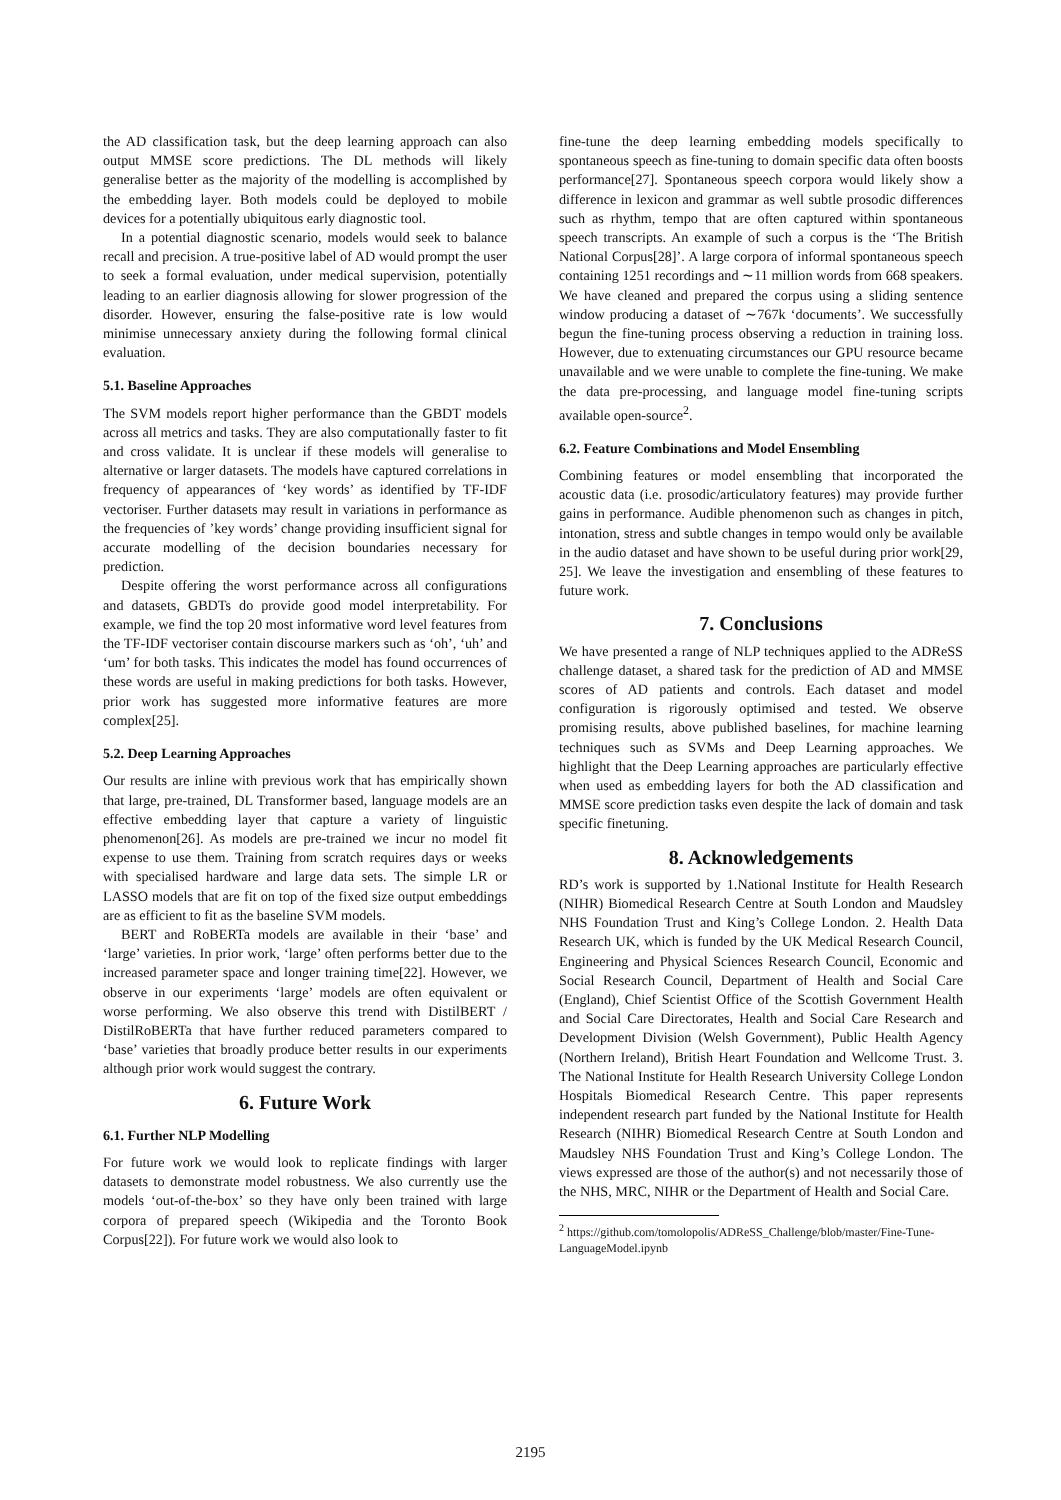the AD classification task, but the deep learning approach can also output MMSE score predictions. The DL methods will likely generalise better as the majority of the modelling is accomplished by the embedding layer. Both models could be deployed to mobile devices for a potentially ubiquitous early diagnostic tool.
In a potential diagnostic scenario, models would seek to balance recall and precision. A true-positive label of AD would prompt the user to seek a formal evaluation, under medical supervision, potentially leading to an earlier diagnosis allowing for slower progression of the disorder. However, ensuring the false-positive rate is low would minimise unnecessary anxiety during the following formal clinical evaluation.
5.1. Baseline Approaches
The SVM models report higher performance than the GBDT models across all metrics and tasks. They are also computationally faster to fit and cross validate. It is unclear if these models will generalise to alternative or larger datasets. The models have captured correlations in frequency of appearances of ‘key words’ as identified by TF-IDF vectoriser. Further datasets may result in variations in performance as the frequencies of ’key words’ change providing insufficient signal for accurate modelling of the decision boundaries necessary for prediction.
Despite offering the worst performance across all configurations and datasets, GBDTs do provide good model interpretability. For example, we find the top 20 most informative word level features from the TF-IDF vectoriser contain discourse markers such as ‘oh’, ‘uh’ and ‘um’ for both tasks. This indicates the model has found occurrences of these words are useful in making predictions for both tasks. However, prior work has suggested more informative features are more complex[25].
5.2. Deep Learning Approaches
Our results are inline with previous work that has empirically shown that large, pre-trained, DL Transformer based, language models are an effective embedding layer that capture a variety of linguistic phenomenon[26]. As models are pre-trained we incur no model fit expense to use them. Training from scratch requires days or weeks with specialised hardware and large data sets. The simple LR or LASSO models that are fit on top of the fixed size output embeddings are as efficient to fit as the baseline SVM models.
BERT and RoBERTa models are available in their ‘base’ and ‘large’ varieties. In prior work, ‘large’ often performs better due to the increased parameter space and longer training time[22]. However, we observe in our experiments ‘large’ models are often equivalent or worse performing. We also observe this trend with DistilBERT / DistilRoBERTa that have further reduced parameters compared to ‘base’ varieties that broadly produce better results in our experiments although prior work would suggest the contrary.
6. Future Work
6.1. Further NLP Modelling
For future work we would look to replicate findings with larger datasets to demonstrate model robustness. We also currently use the models ‘out-of-the-box’ so they have only been trained with large corpora of prepared speech (Wikipedia and the Toronto Book Corpus[22]). For future work we would also look to
fine-tune the deep learning embedding models specifically to spontaneous speech as fine-tuning to domain specific data often boosts performance[27]. Spontaneous speech corpora would likely show a difference in lexicon and grammar as well subtle prosodic differences such as rhythm, tempo that are often captured within spontaneous speech transcripts. An example of such a corpus is the ‘The British National Corpus[28]’. A large corpora of informal spontaneous speech containing 1251 recordings and ∼11 million words from 668 speakers. We have cleaned and prepared the corpus using a sliding sentence window producing a dataset of ∼767k ‘documents’. We successfully begun the fine-tuning process observing a reduction in training loss. However, due to extenuating circumstances our GPU resource became unavailable and we were unable to complete the fine-tuning. We make the data pre-processing, and language model fine-tuning scripts available open-source<sup>2</sup>.
6.2. Feature Combinations and Model Ensembling
Combining features or model ensembling that incorporated the acoustic data (i.e. prosodic/articulatory features) may provide further gains in performance. Audible phenomenon such as changes in pitch, intonation, stress and subtle changes in tempo would only be available in the audio dataset and have shown to be useful during prior work[29, 25]. We leave the investigation and ensembling of these features to future work.
7. Conclusions
We have presented a range of NLP techniques applied to the ADReSS challenge dataset, a shared task for the prediction of AD and MMSE scores of AD patients and controls. Each dataset and model configuration is rigorously optimised and tested. We observe promising results, above published baselines, for machine learning techniques such as SVMs and Deep Learning approaches. We highlight that the Deep Learning approaches are particularly effective when used as embedding layers for both the AD classification and MMSE score prediction tasks even despite the lack of domain and task specific finetuning.
8. Acknowledgements
RD’s work is supported by 1.National Institute for Health Research (NIHR) Biomedical Research Centre at South London and Maudsley NHS Foundation Trust and King’s College London. 2. Health Data Research UK, which is funded by the UK Medical Research Council, Engineering and Physical Sciences Research Council, Economic and Social Research Council, Department of Health and Social Care (England), Chief Scientist Office of the Scottish Government Health and Social Care Directorates, Health and Social Care Research and Development Division (Welsh Government), Public Health Agency (Northern Ireland), British Heart Foundation and Wellcome Trust. 3. The National Institute for Health Research University College London Hospitals Biomedical Research Centre. This paper represents independent research part funded by the National Institute for Health Research (NIHR) Biomedical Research Centre at South London and Maudsley NHS Foundation Trust and King’s College London. The views expressed are those of the author(s) and not necessarily those of the NHS, MRC, NIHR or the Department of Health and Social Care.
<sup>2</sup> https://github.com/tomolopolis/ADReSS_Challenge/blob/master/Fine-Tune-LanguageModel.ipynb
2195